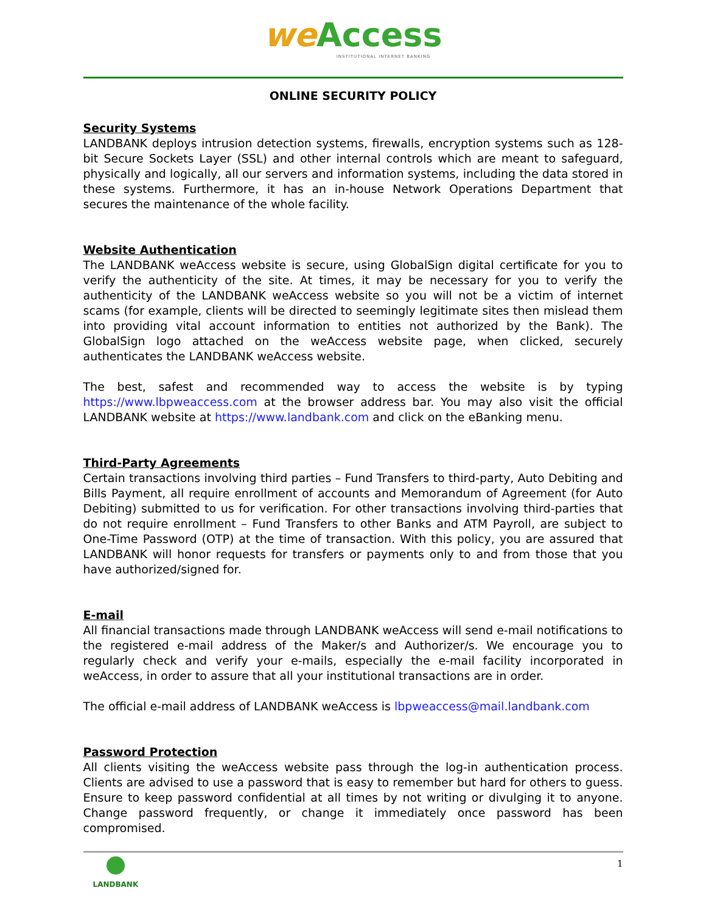we Access
INSTITUTIONAL INTERNET BANKING
ONLINE SECURITY POLICY
Security Systems
LANDBANK deploys intrusion detection systems, firewalls, encryption systems such as 128-bit Secure Sockets Layer (SSL) and other internal controls which are meant to safeguard, physically and logically, all our servers and information systems, including the data stored in these systems. Furthermore, it has an in-house Network Operations Department that secures the maintenance of the whole facility.
Website Authentication
The LANDBANK weAccess website is secure, using GlobalSign digital certificate for you to verify the authenticity of the site. At times, it may be necessary for you to verify the authenticity of the LANDBANK weAccess website so you will not be a victim of internet scams (for example, clients will be directed to seemingly legitimate sites then mislead them into providing vital account information to entities not authorized by the Bank). The GlobalSign logo attached on the weAccess website page, when clicked, securely authenticates the LANDBANK weAccess website.
The best, safest and recommended way to access the website is by typing https://www.lbpweaccess.com at the browser address bar. You may also visit the official LANDBANK website at https://www.landbank.com and click on the eBanking menu.
Third-Party Agreements
Certain transactions involving third parties – Fund Transfers to third-party, Auto Debiting and Bills Payment, all require enrollment of accounts and Memorandum of Agreement (for Auto Debiting) submitted to us for verification. For other transactions involving third-parties that do not require enrollment – Fund Transfers to other Banks and ATM Payroll, are subject to One-Time Password (OTP) at the time of transaction. With this policy, you are assured that LANDBANK will honor requests for transfers or payments only to and from those that you have authorized/signed for.
E-mail
All financial transactions made through LANDBANK weAccess will send e-mail notifications to the registered e-mail address of the Maker/s and Authorizer/s. We encourage you to regularly check and verify your e-mails, especially the e-mail facility incorporated in weAccess, in order to assure that all your institutional transactions are in order.
The official e-mail address of LANDBANK weAccess is lbpweaccess@mail.landbank.com
Password Protection
All clients visiting the weAccess website pass through the log-in authentication process. Clients are advised to use a password that is easy to remember but hard for others to guess. Ensure to keep password confidential at all times by not writing or divulging it to anyone. Change password frequently, or change it immediately once password has been compromised.
LANDBANK
1